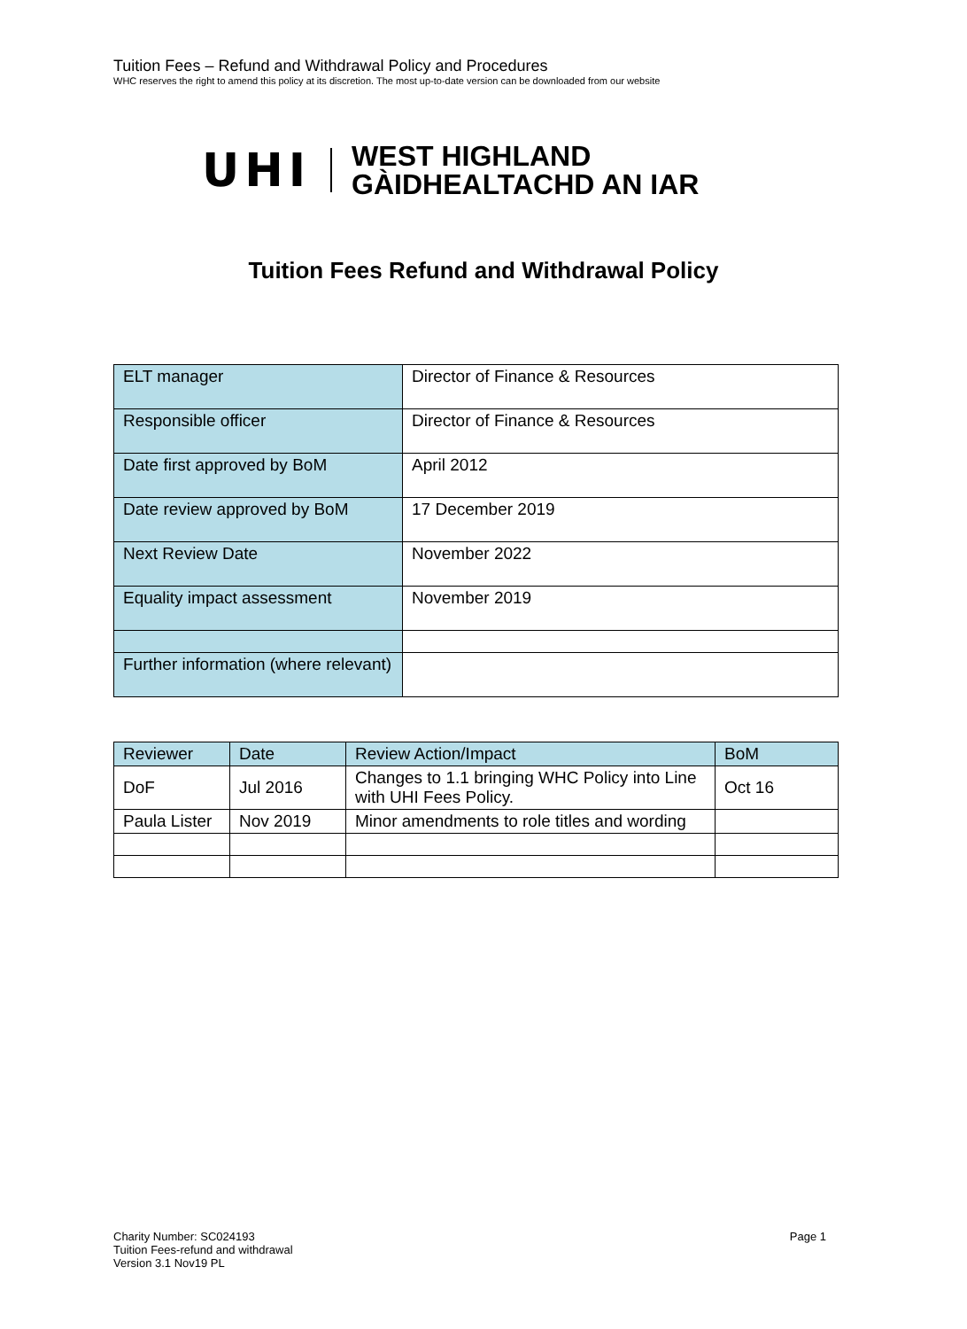Tuition Fees – Refund and Withdrawal Policy and Procedures
WHC reserves the right to amend this policy at its discretion. The most up-to-date version can be downloaded from our website
UHI
WEST HIGHLAND
GÀIDHEALTACHD AN IAR
Tuition Fees Refund and Withdrawal Policy
| ELT manager | Director of Finance & Resources |
| Responsible officer | Director of Finance & Resources |
| Date first approved by BoM | April 2012 |
| Date review approved by BoM | 17 December 2019 |
| Next Review Date | November 2022 |
| Equality impact assessment | November 2019 |
| Further information (where relevant) | |
| Reviewer | Date | Review Action/Impact | BoM |
| --- | --- | --- | --- |
| DoF | Jul 2016 | Changes to 1.1 bringing WHC Policy into Line with UHI Fees Policy. | Oct 16 |
| Paula Lister | Nov 2019 | Minor amendments to role titles and wording | |
Charity Number: SC024193
Tuition Fees-refund and withdrawal
Version 3.1 Nov19 PL
Page 1